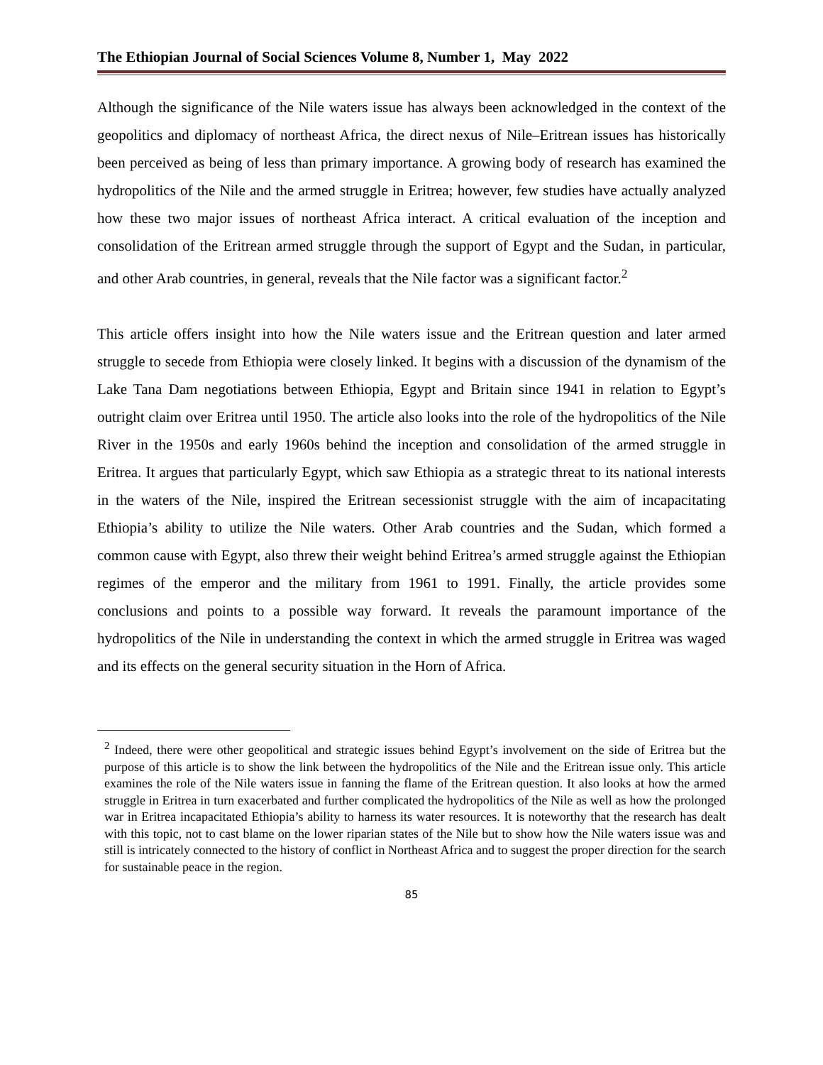The Ethiopian Journal of Social Sciences Volume 8, Number 1, May 2022
Although the significance of the Nile waters issue has always been acknowledged in the context of the geopolitics and diplomacy of northeast Africa, the direct nexus of Nile–Eritrean issues has historically been perceived as being of less than primary importance. A growing body of research has examined the hydropolitics of the Nile and the armed struggle in Eritrea; however, few studies have actually analyzed how these two major issues of northeast Africa interact. A critical evaluation of the inception and consolidation of the Eritrean armed struggle through the support of Egypt and the Sudan, in particular, and other Arab countries, in general, reveals that the Nile factor was a significant factor.<sup>2</sup>
This article offers insight into how the Nile waters issue and the Eritrean question and later armed struggle to secede from Ethiopia were closely linked. It begins with a discussion of the dynamism of the Lake Tana Dam negotiations between Ethiopia, Egypt and Britain since 1941 in relation to Egypt’s outright claim over Eritrea until 1950. The article also looks into the role of the hydropolitics of the Nile River in the 1950s and early 1960s behind the inception and consolidation of the armed struggle in Eritrea. It argues that particularly Egypt, which saw Ethiopia as a strategic threat to its national interests in the waters of the Nile, inspired the Eritrean secessionist struggle with the aim of incapacitating Ethiopia’s ability to utilize the Nile waters. Other Arab countries and the Sudan, which formed a common cause with Egypt, also threw their weight behind Eritrea’s armed struggle against the Ethiopian regimes of the emperor and the military from 1961 to 1991. Finally, the article provides some conclusions and points to a possible way forward. It reveals the paramount importance of the hydropolitics of the Nile in understanding the context in which the armed struggle in Eritrea was waged and its effects on the general security situation in the Horn of Africa.
<sup>2</sup> Indeed, there were other geopolitical and strategic issues behind Egypt’s involvement on the side of Eritrea but the purpose of this article is to show the link between the hydropolitics of the Nile and the Eritrean issue only. This article examines the role of the Nile waters issue in fanning the flame of the Eritrean question. It also looks at how the armed struggle in Eritrea in turn exacerbated and further complicated the hydropolitics of the Nile as well as how the prolonged war in Eritrea incapacitated Ethiopia’s ability to harness its water resources. It is noteworthy that the research has dealt with this topic, not to cast blame on the lower riparian states of the Nile but to show how the Nile waters issue was and still is intricately connected to the history of conflict in Northeast Africa and to suggest the proper direction for the search for sustainable peace in the region.
85